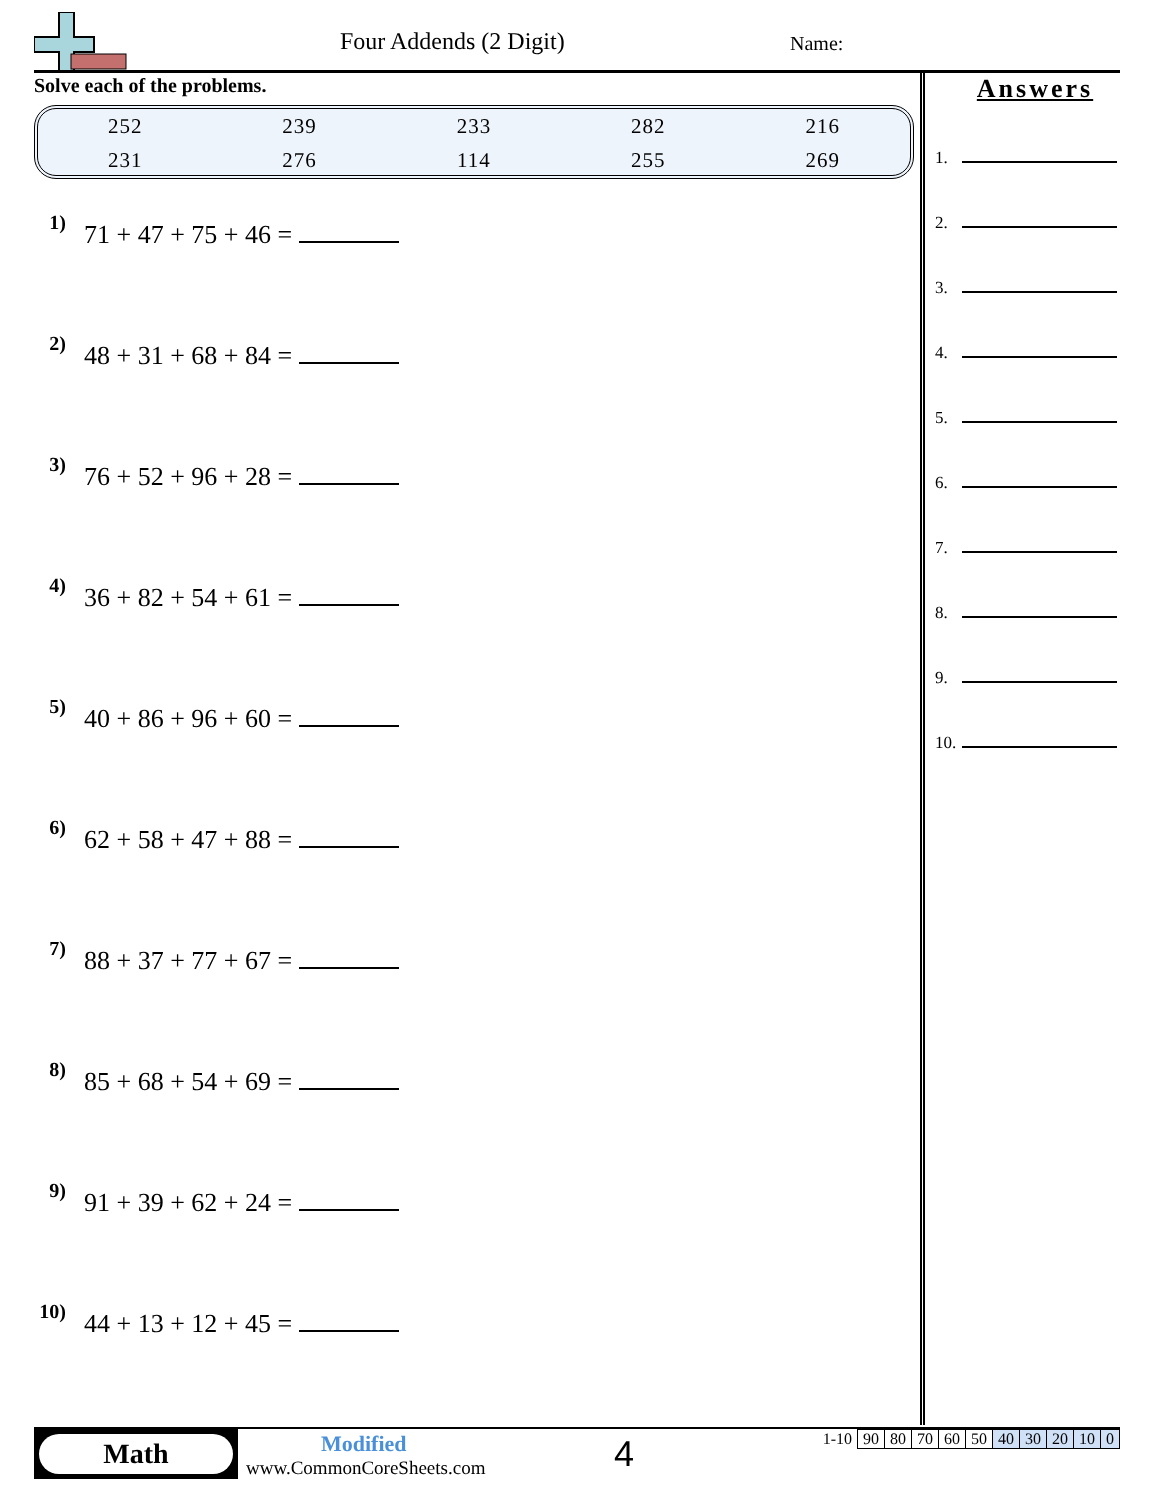Four Addends (2 Digit) Name:
Solve each of the problems.
| 252 | 239 | 233 | 282 | 216 |
| 231 | 276 | 114 | 255 | 269 |
1) 71 + 47 + 75 + 46 =
2) 48 + 31 + 68 + 84 =
3) 76 + 52 + 96 + 28 =
4) 36 + 82 + 54 + 61 =
5) 40 + 86 + 96 + 60 =
6) 62 + 58 + 47 + 88 =
7) 88 + 37 + 77 + 67 =
8) 85 + 68 + 54 + 69 =
9) 91 + 39 + 62 + 24 =
10) 44 + 13 + 12 + 45 =
Answers
1.
2.
3.
4.
5.
6.
7.
8.
9.
10.
Math
Modified
www.CommonCoreSheets.com
4
| 1-10 | 90 | 80 | 70 | 60 | 50 | 40 | 30 | 20 | 10 | 0 |